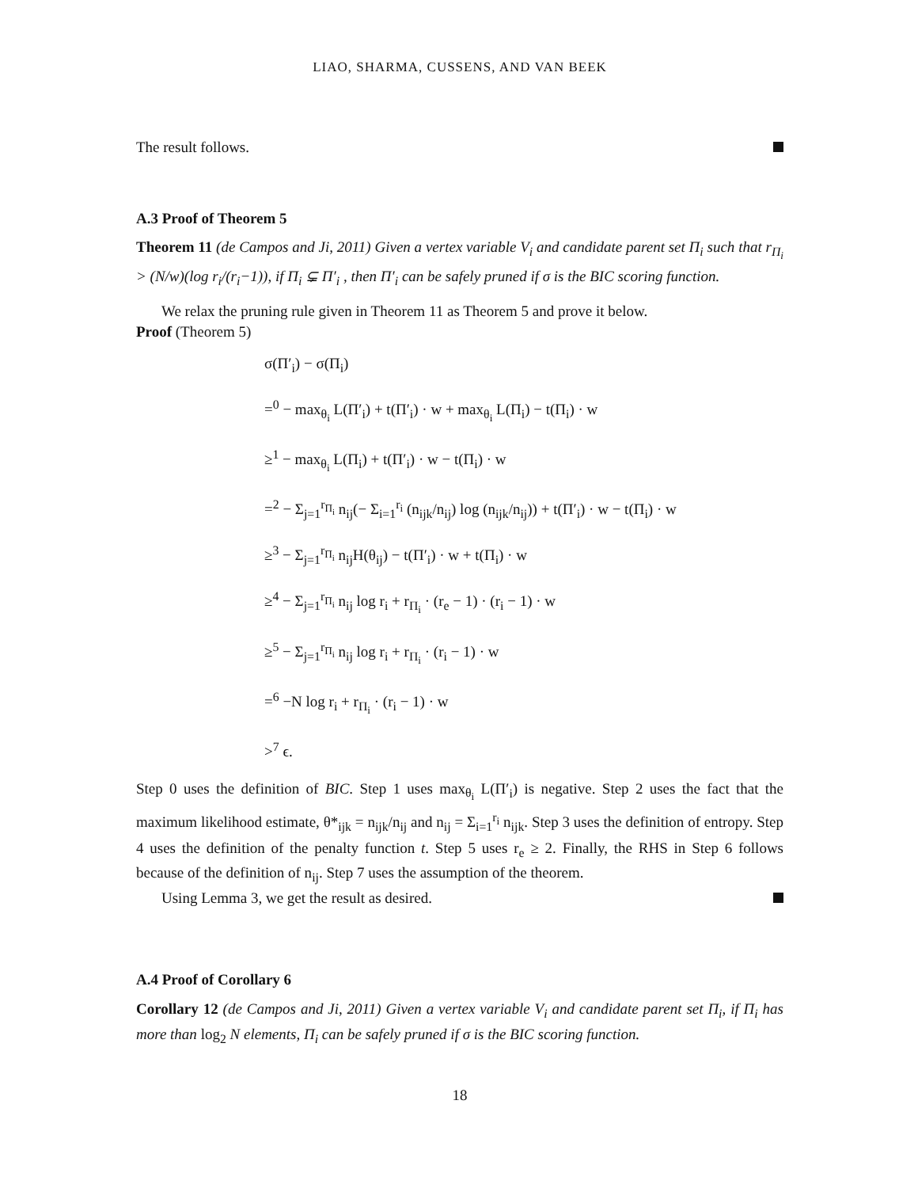LIAO, SHARMA, CUSSENS, AND VAN BEEK
The result follows.
A.3 Proof of Theorem 5
Theorem 11 (de Campos and Ji, 2011) Given a vertex variable V<sub>i</sub> and candidate parent set Π<sub>i</sub> such that r<sub>Π<sub>i</sub></sub> > (N/w)(log r<sub>i</sub>/(r<sub>i</sub>−1)), if Π<sub>i</sub> ⊊ Π′<sub>i</sub> , then Π′<sub>i</sub> can be safely pruned if σ is the BIC scoring function.
We relax the pruning rule given in Theorem 11 as Theorem 5 and prove it below.
Proof (Theorem 5)
σ(Π′<sub>i</sub>) − σ(Π<sub>i</sub>)
=<sup>0</sup> − max<sub>θ<sub>i</sub></sub> L(Π′<sub>i</sub>) + t(Π′<sub>i</sub>) · w + max<sub>θ<sub>i</sub></sub> L(Π<sub>i</sub>) − t(Π<sub>i</sub>) · w
≥<sup>1</sup> − max<sub>θ<sub>i</sub></sub> L(Π<sub>i</sub>) + t(Π′<sub>i</sub>) · w − t(Π<sub>i</sub>) · w
=<sup>2</sup> − Σ<sub>j=1</sub><sup>r<sub>Π<sub>i</sub></sub></sup> n<sub>ij</sub>(− Σ<sub>i=1</sub><sup>r<sub>i</sub></sup> (n<sub>ijk</sub>/n<sub>ij</sub>) log (n<sub>ijk</sub>/n<sub>ij</sub>)) + t(Π′<sub>i</sub>) · w − t(Π<sub>i</sub>) · w
≥<sup>3</sup> − Σ<sub>j=1</sub><sup>r<sub>Π<sub>i</sub></sub></sup> n<sub>ij</sub>H(θ<sub>ij</sub>) − t(Π′<sub>i</sub>) · w + t(Π<sub>i</sub>) · w
≥<sup>4</sup> − Σ<sub>j=1</sub><sup>r<sub>Π<sub>i</sub></sub></sup> n<sub>ij</sub> log r<sub>i</sub> + r<sub>Π<sub>i</sub></sub> · (r<sub>e</sub> − 1) · (r<sub>i</sub> − 1) · w
≥<sup>5</sup> − Σ<sub>j=1</sub><sup>r<sub>Π<sub>i</sub></sub></sup> n<sub>ij</sub> log r<sub>i</sub> + r<sub>Π<sub>i</sub></sub> · (r<sub>i</sub> − 1) · w
=<sup>6</sup> −N log r<sub>i</sub> + r<sub>Π<sub>i</sub></sub> · (r<sub>i</sub> − 1) · w
><sup>7</sup> ϵ.
Step 0 uses the definition of BIC. Step 1 uses max<sub>θ<sub>i</sub></sub> L(Π′<sub>i</sub>) is negative. Step 2 uses the fact that the maximum likelihood estimate, θ*<sub>ijk</sub> = n<sub>ijk</sub>/n<sub>ij</sub> and n<sub>ij</sub> = Σ<sub>i=1</sub><sup>r<sub>i</sub></sup> n<sub>ijk</sub>. Step 3 uses the definition of entropy. Step 4 uses the definition of the penalty function t. Step 5 uses r<sub>e</sub> ≥ 2. Finally, the RHS in Step 6 follows because of the definition of n<sub>ij</sub>. Step 7 uses the assumption of the theorem.
Using Lemma 3, we get the result as desired.
A.4 Proof of Corollary 6
Corollary 12 (de Campos and Ji, 2011) Given a vertex variable V<sub>i</sub> and candidate parent set Π<sub>i</sub>, if Π<sub>i</sub> has more than log<sub>2</sub> N elements, Π<sub>i</sub> can be safely pruned if σ is the BIC scoring function.
18